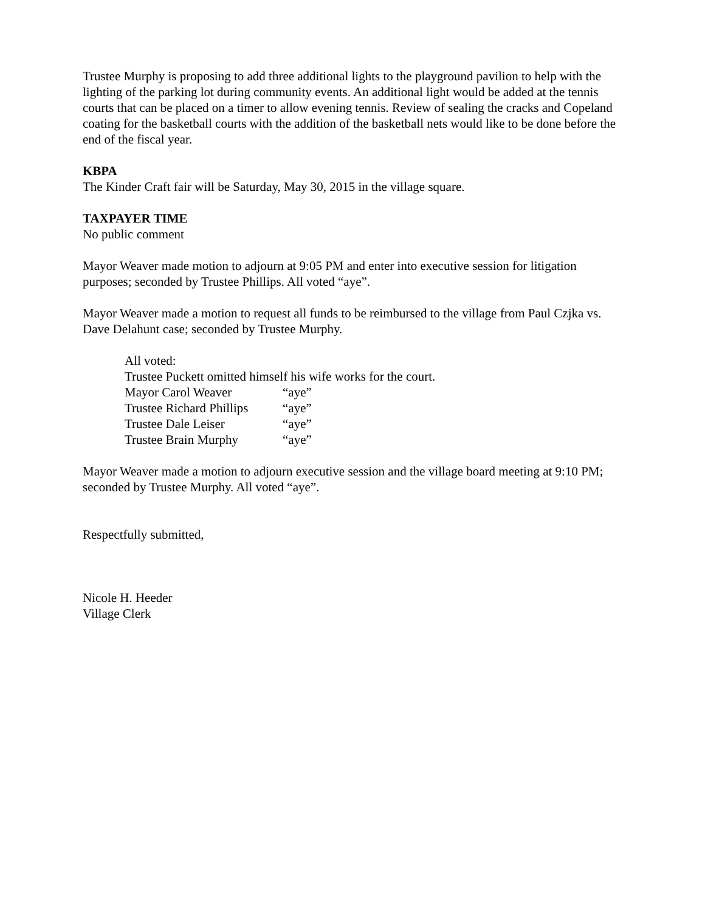Trustee Murphy is proposing to add three additional lights to the playground pavilion to help with the lighting of the parking lot during community events. An additional light would be added at the tennis courts that can be placed on a timer to allow evening tennis. Review of sealing the cracks and Copeland coating for the basketball courts with the addition of the basketball nets would like to be done before the end of the fiscal year.
KBPA
The Kinder Craft fair will be Saturday, May 30, 2015 in the village square.
TAXPAYER TIME
No public comment
Mayor Weaver made motion to adjourn at 9:05 PM and enter into executive session for litigation purposes; seconded by Trustee Phillips. All voted “aye”.
Mayor Weaver made a motion to request all funds to be reimbursed to the village from Paul Czjka vs. Dave Delahunt case; seconded by Trustee Murphy.
All voted:
Trustee Puckett omitted himself his wife works for the court.
| Mayor Carol Weaver | “aye” |
| Trustee Richard Phillips | “aye” |
| Trustee Dale Leiser | “aye” |
| Trustee Brain Murphy | “aye” |
Mayor Weaver made a motion to adjourn executive session and the village board meeting at 9:10 PM; seconded by Trustee Murphy. All voted “aye”.
Respectfully submitted,
Nicole H. Heeder
Village Clerk